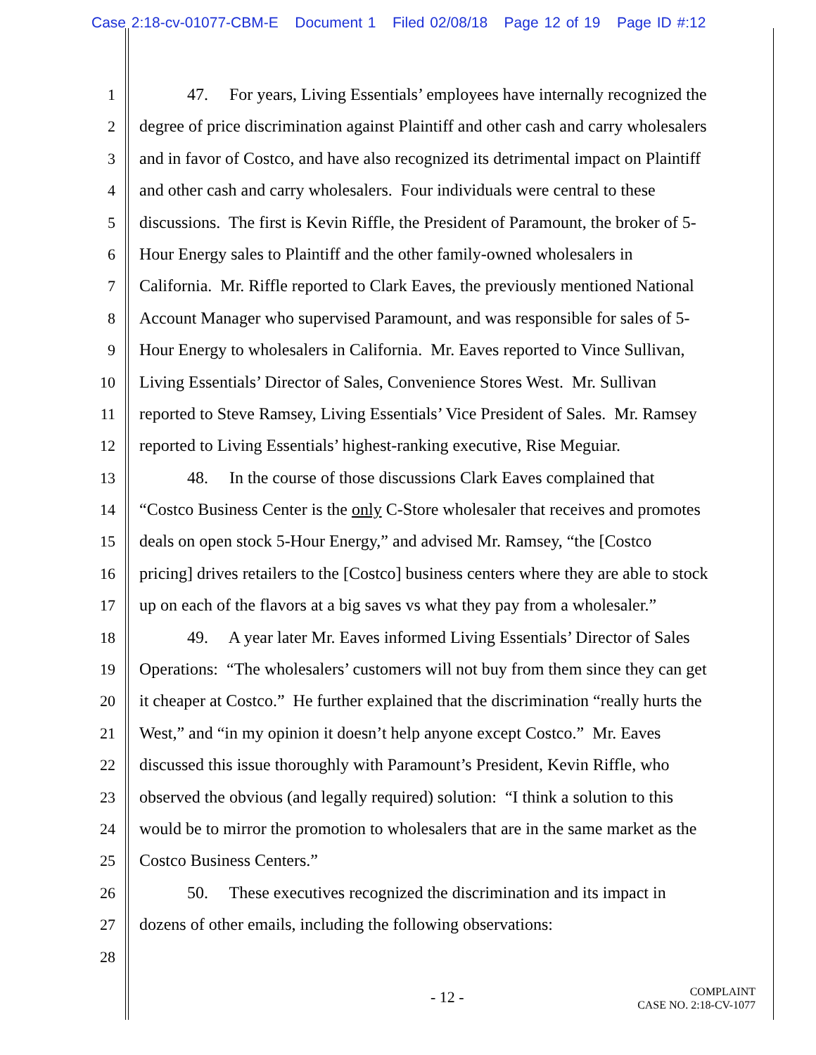Case 2:18-cv-01077-CBM-E Document 1 Filed 02/08/18 Page 12 of 19 Page ID #:12
1 47. For years, Living Essentials’ employees have internally recognized the
2 degree of price discrimination against Plaintiff and other cash and carry wholesalers
3 and in favor of Costco, and have also recognized its detrimental impact on Plaintiff
4 and other cash and carry wholesalers. Four individuals were central to these
5 discussions. The first is Kevin Riffle, the President of Paramount, the broker of 5-
6 Hour Energy sales to Plaintiff and the other family-owned wholesalers in
7 California. Mr. Riffle reported to Clark Eaves, the previously mentioned National
8 Account Manager who supervised Paramount, and was responsible for sales of 5-
9 Hour Energy to wholesalers in California. Mr. Eaves reported to Vince Sullivan,
10 Living Essentials’ Director of Sales, Convenience Stores West. Mr. Sullivan
11 reported to Steve Ramsey, Living Essentials’ Vice President of Sales. Mr. Ramsey
12 reported to Living Essentials’ highest-ranking executive, Rise Meguiar.
13 48. In the course of those discussions Clark Eaves complained that
14 “Costco Business Center is the only C-Store wholesaler that receives and promotes
15 deals on open stock 5-Hour Energy,” and advised Mr. Ramsey, “the [Costco
16 pricing] drives retailers to the [Costco] business centers where they are able to stock
17 up on each of the flavors at a big saves vs what they pay from a wholesaler.”
18 49. A year later Mr. Eaves informed Living Essentials’ Director of Sales
19 Operations: “The wholesalers’ customers will not buy from them since they can get
20 it cheaper at Costco.” He further explained that the discrimination “really hurts the
21 West,” and “in my opinion it doesn’t help anyone except Costco.” Mr. Eaves
22 discussed this issue thoroughly with Paramount’s President, Kevin Riffle, who
23 observed the obvious (and legally required) solution: “I think a solution to this
24 would be to mirror the promotion to wholesalers that are in the same market as the
25 Costco Business Centers.”
26 50. These executives recognized the discrimination and its impact in
27 dozens of other emails, including the following observations:
28
- 12 -
COMPLAINT
CASE NO. 2:18-CV-1077